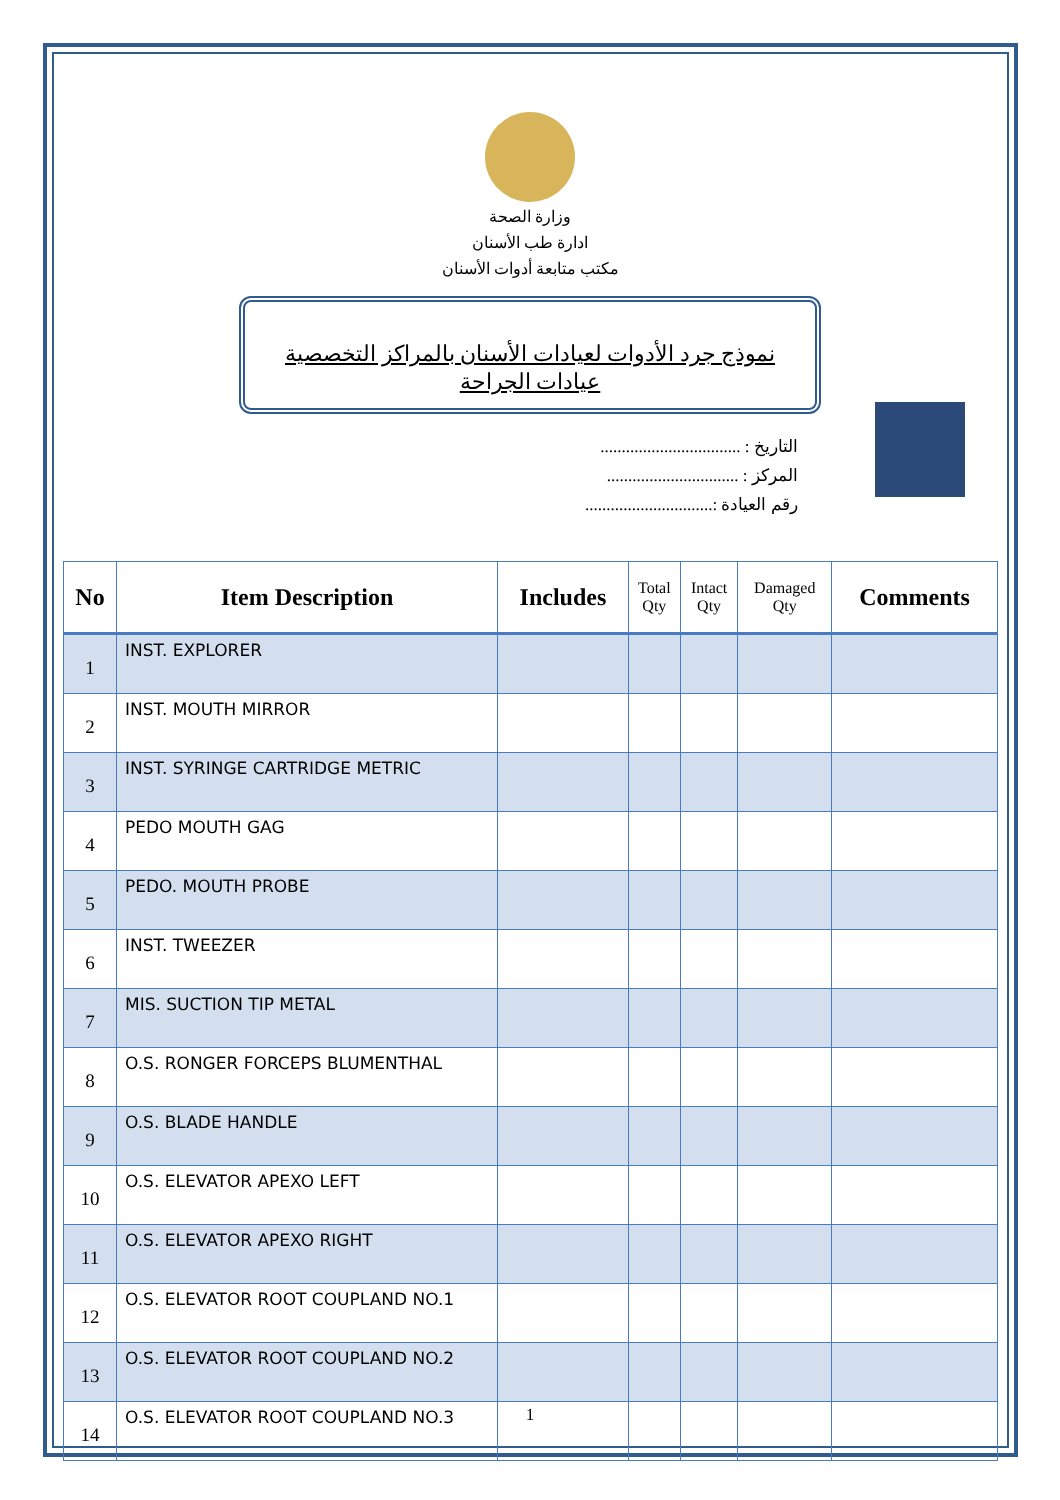وزارة الصحة
ادارة طب الأسنان
مكتب متابعة أدوات الأسنان
نموذج جرد الأدوات لعيادات الأسنان بالمراكز التخصصية
عيادات الجراحة
التاريخ : .................................
المركز : ...............................
رقم العيادة :..............................
| No | Item Description | Includes | Total Qty | Intact Qty | Damaged Qty | Comments |
| --- | --- | --- | --- | --- | --- | --- |
| 1 | INST. EXPLORER | | | | | |
| 2 | INST. MOUTH MIRROR | | | | | |
| 3 | INST. SYRINGE CARTRIDGE METRIC | | | | | |
| 4 | PEDO MOUTH GAG | | | | | |
| 5 | PEDO. MOUTH PROBE | | | | | |
| 6 | INST. TWEEZER | | | | | |
| 7 | MIS. SUCTION TIP METAL | | | | | |
| 8 | O.S. RONGER FORCEPS BLUMENTHAL | | | | | |
| 9 | O.S. BLADE HANDLE | | | | | |
| 10 | O.S. ELEVATOR APEXO LEFT | | | | | |
| 11 | O.S. ELEVATOR APEXO RIGHT | | | | | |
| 12 | O.S. ELEVATOR ROOT COUPLAND NO.1 | | | | | |
| 13 | O.S. ELEVATOR ROOT COUPLAND NO.2 | | | | | |
| 14 | O.S. ELEVATOR ROOT COUPLAND NO.3 | | | | | |
1